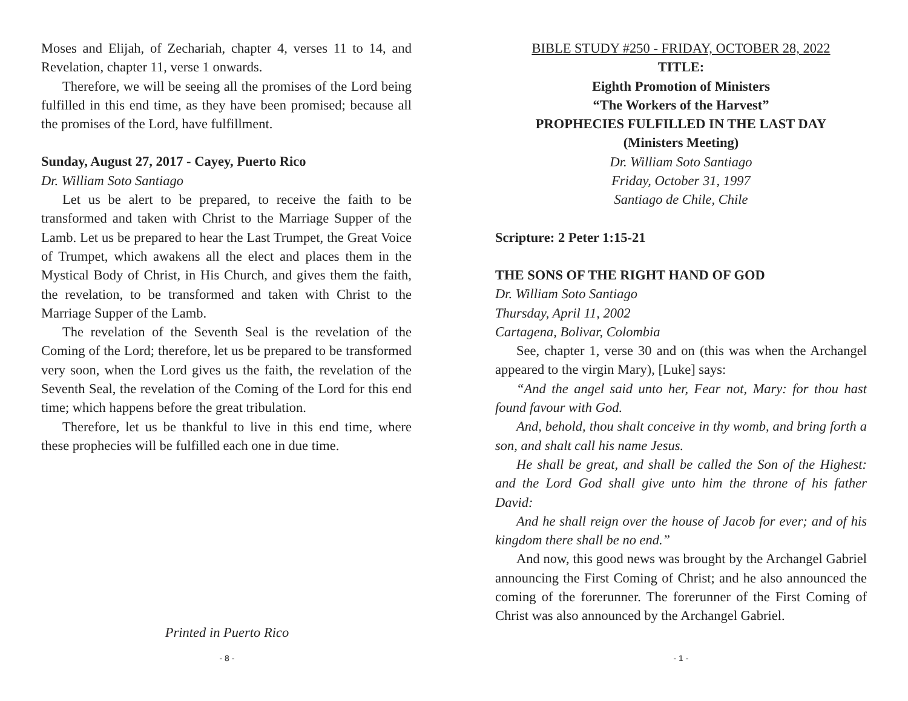Moses and Elijah, of Zechariah, chapter 4, verses 11 to 14, and Revelation, chapter 11, verse 1 onwards.
Therefore, we will be seeing all the promises of the Lord being fulfilled in this end time, as they have been promised; because all the promises of the Lord, have fulfillment.
Sunday, August 27, 2017 - Cayey, Puerto Rico
Dr. William Soto Santiago
Let us be alert to be prepared, to receive the faith to be transformed and taken with Christ to the Marriage Supper of the Lamb. Let us be prepared to hear the Last Trumpet, the Great Voice of Trumpet, which awakens all the elect and places them in the Mystical Body of Christ, in His Church, and gives them the faith, the revelation, to be transformed and taken with Christ to the Marriage Supper of the Lamb.
The revelation of the Seventh Seal is the revelation of the Coming of the Lord; therefore, let us be prepared to be transformed very soon, when the Lord gives us the faith, the revelation of the Seventh Seal, the revelation of the Coming of the Lord for this end time; which happens before the great tribulation.
Therefore, let us be thankful to live in this end time, where these prophecies will be fulfilled each one in due time.
Printed in Puerto Rico
- 8 -
BIBLE STUDY #250 - FRIDAY, OCTOBER 28, 2022
TITLE:
Eighth Promotion of Ministers
“The Workers of the Harvest”
PROPHECIES FULFILLED IN THE LAST DAY
(Ministers Meeting)
Dr. William Soto Santiago
Friday, October 31, 1997
Santiago de Chile, Chile
Scripture: 2 Peter 1:15-21
THE SONS OF THE RIGHT HAND OF GOD
Dr. William Soto Santiago
Thursday, April 11, 2002
Cartagena, Bolivar, Colombia
See, chapter 1, verse 30 and on (this was when the Archangel appeared to the virgin Mary), [Luke] says:
“And the angel said unto her, Fear not, Mary: for thou hast found favour with God.
And, behold, thou shalt conceive in thy womb, and bring forth a son, and shalt call his name Jesus.
He shall be great, and shall be called the Son of the Highest: and the Lord God shall give unto him the throne of his father David:
And he shall reign over the house of Jacob for ever; and of his kingdom there shall be no end.”
And now, this good news was brought by the Archangel Gabriel announcing the First Coming of Christ; and he also announced the coming of the forerunner. The forerunner of the First Coming of Christ was also announced by the Archangel Gabriel.
- 1 -